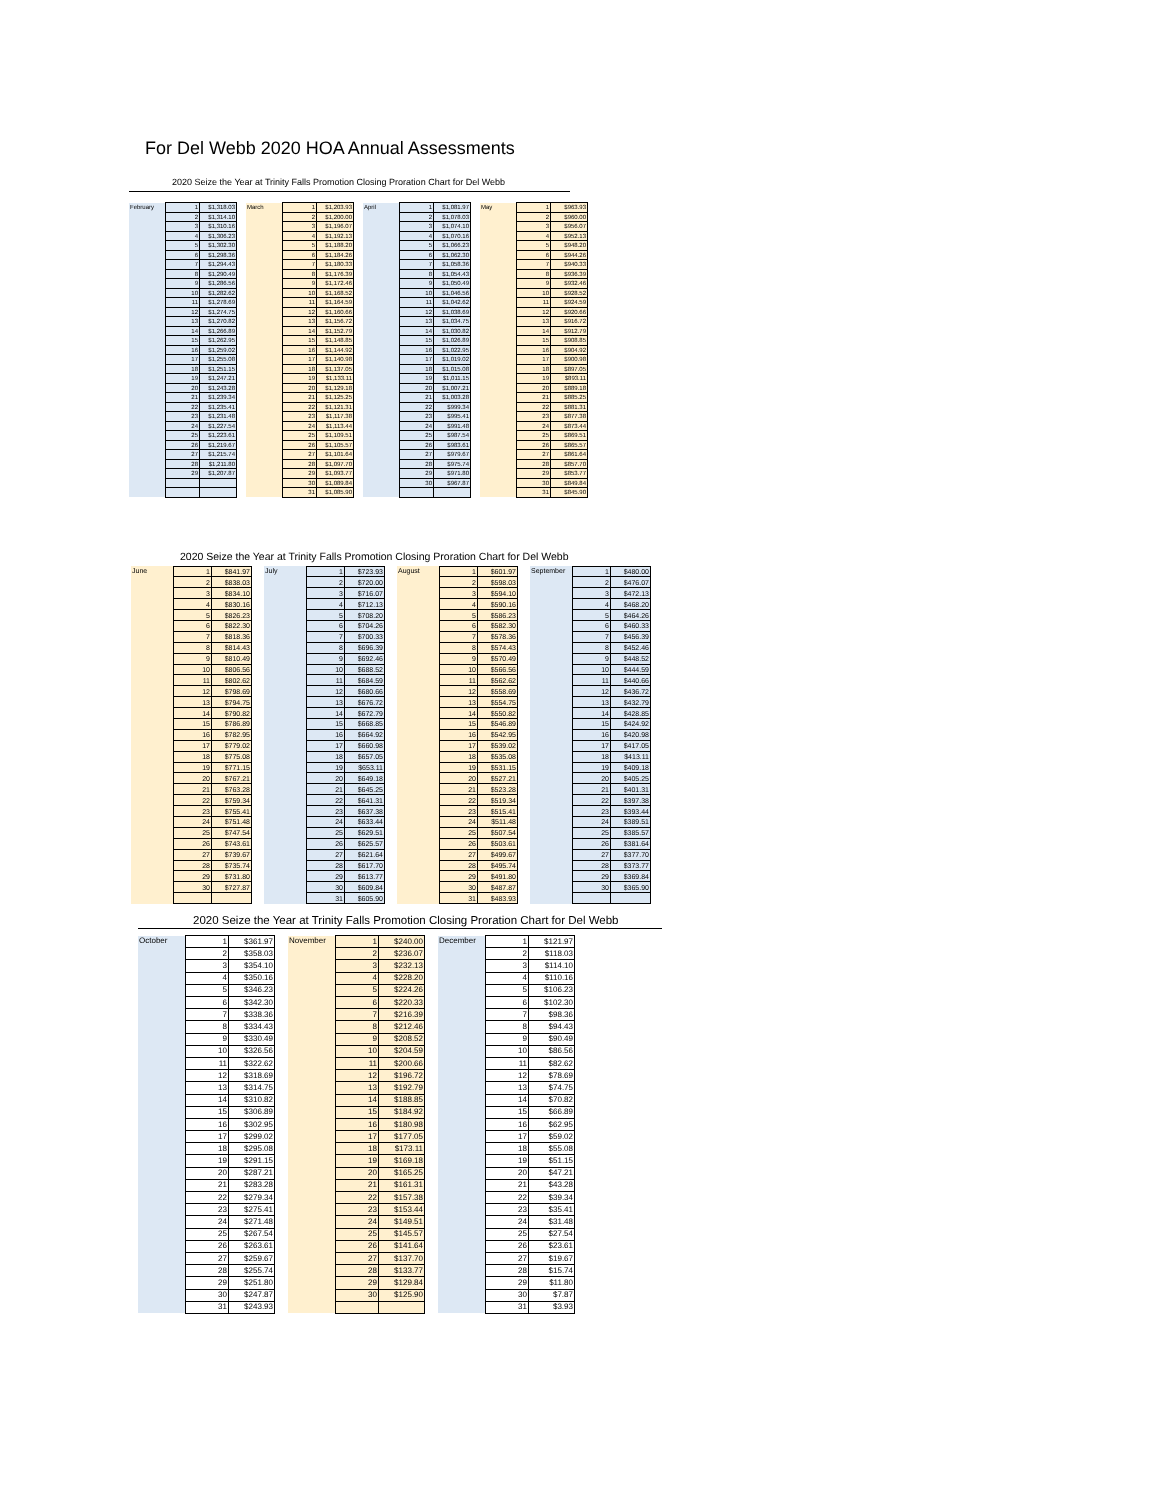For Del Webb 2020 HOA Annual Assessments
2020 Seize the Year at Trinity Falls Promotion Closing Proration Chart for Del Webb
| February | 1 | $1,318.03 | | March | 1 | $1,203.93 | | April | 1 | $1,081.97 | | May | 1 | $963.93 |
| | 2 | $1,314.10 | | | 2 | $1,200.00 | | | 2 | $1,078.03 | | | 2 | $960.00 |
| | 3 | $1,310.16 | | | 3 | $1,196.07 | | | 3 | $1,074.10 | | | 3 | $956.07 |
| | 4 | $1,306.23 | | | 4 | $1,192.13 | | | 4 | $1,070.16 | | | 4 | $952.13 |
| | 5 | $1,302.30 | | | 5 | $1,188.20 | | | 5 | $1,066.23 | | | 5 | $948.20 |
| | 6 | $1,298.36 | | | 6 | $1,184.26 | | | 6 | $1,062.30 | | | 6 | $944.26 |
| | 7 | $1,294.43 | | | 7 | $1,180.33 | | | 7 | $1,058.36 | | | 7 | $940.33 |
| | 8 | $1,290.49 | | | 8 | $1,176.39 | | | 8 | $1,054.43 | | | 8 | $936.39 |
| | 9 | $1,286.56 | | | 9 | $1,172.46 | | | 9 | $1,050.49 | | | 9 | $932.46 |
| | 10 | $1,282.62 | | | 10 | $1,168.52 | | | 10 | $1,046.56 | | | 10 | $928.52 |
| | 11 | $1,278.69 | | | 11 | $1,164.59 | | | 11 | $1,042.62 | | | 11 | $924.59 |
| | 12 | $1,274.75 | | | 12 | $1,160.66 | | | 12 | $1,038.69 | | | 12 | $920.66 |
| | 13 | $1,270.82 | | | 13 | $1,156.72 | | | 13 | $1,034.75 | | | 13 | $916.72 |
| | 14 | $1,266.89 | | | 14 | $1,152.79 | | | 14 | $1,030.82 | | | 14 | $912.79 |
| | 15 | $1,262.95 | | | 15 | $1,148.85 | | | 15 | $1,026.89 | | | 15 | $908.85 |
| | 16 | $1,259.02 | | | 16 | $1,144.92 | | | 16 | $1,022.95 | | | 16 | $904.92 |
| | 17 | $1,255.08 | | | 17 | $1,140.98 | | | 17 | $1,019.02 | | | 17 | $900.98 |
| | 18 | $1,251.15 | | | 18 | $1,137.05 | | | 18 | $1,015.08 | | | 18 | $897.05 |
| | 19 | $1,247.21 | | | 19 | $1,133.11 | | | 19 | $1,011.15 | | | 19 | $893.11 |
| | 20 | $1,243.28 | | | 20 | $1,129.18 | | | 20 | $1,007.21 | | | 20 | $889.18 |
| | 21 | $1,239.34 | | | 21 | $1,125.25 | | | 21 | $1,003.28 | | | 21 | $885.25 |
| | 22 | $1,235.41 | | | 22 | $1,121.31 | | | 22 | $999.34 | | | 22 | $881.31 |
| | 23 | $1,231.48 | | | 23 | $1,117.38 | | | 23 | $995.41 | | | 23 | $877.38 |
| | 24 | $1,227.54 | | | 24 | $1,113.44 | | | 24 | $991.48 | | | 24 | $873.44 |
| | 25 | $1,223.61 | | | 25 | $1,109.51 | | | 25 | $987.54 | | | 25 | $869.51 |
| | 26 | $1,219.67 | | | 26 | $1,105.57 | | | 26 | $983.61 | | | 26 | $865.57 |
| | 27 | $1,215.74 | | | 27 | $1,101.64 | | | 27 | $979.67 | | | 27 | $861.64 |
| | 28 | $1,211.80 | | | 28 | $1,097.70 | | | 28 | $975.74 | | | 28 | $857.70 |
| | 29 | $1,207.87 | | | 29 | $1,093.77 | | | 29 | $971.80 | | | 29 | $853.77 |
| | | | | | 30 | $1,089.84 | | | 30 | $967.87 | | | 30 | $849.84 |
| | | | | | 31 | $1,085.90 | | | | | | | 31 | $845.90 |
2020 Seize the Year at Trinity Falls Promotion Closing Proration Chart for Del Webb
| June | 1 | $841.97 | | July | 1 | $723.93 | | August | 1 | $601.97 | | September | 1 | $480.00 |
| | 2 | $838.03 | | | 2 | $720.00 | | | 2 | $598.03 | | | 2 | $476.07 |
| | 3 | $834.10 | | | 3 | $716.07 | | | 3 | $594.10 | | | 3 | $472.13 |
| | 4 | $830.16 | | | 4 | $712.13 | | | 4 | $590.16 | | | 4 | $468.20 |
| | 5 | $826.23 | | | 5 | $708.20 | | | 5 | $586.23 | | | 5 | $464.26 |
| | 6 | $822.30 | | | 6 | $704.26 | | | 6 | $582.30 | | | 6 | $460.33 |
| | 7 | $818.36 | | | 7 | $700.33 | | | 7 | $578.36 | | | 7 | $456.39 |
| | 8 | $814.43 | | | 8 | $696.39 | | | 8 | $574.43 | | | 8 | $452.46 |
| | 9 | $810.49 | | | 9 | $692.46 | | | 9 | $570.49 | | | 9 | $448.52 |
| | 10 | $806.56 | | | 10 | $688.52 | | | 10 | $566.56 | | | 10 | $444.59 |
| | 11 | $802.62 | | | 11 | $684.59 | | | 11 | $562.62 | | | 11 | $440.66 |
| | 12 | $798.69 | | | 12 | $680.66 | | | 12 | $558.69 | | | 12 | $436.72 |
| | 13 | $794.75 | | | 13 | $676.72 | | | 13 | $554.75 | | | 13 | $432.79 |
| | 14 | $790.82 | | | 14 | $672.79 | | | 14 | $550.82 | | | 14 | $428.85 |
| | 15 | $786.89 | | | 15 | $668.85 | | | 15 | $546.89 | | | 15 | $424.92 |
| | 16 | $782.95 | | | 16 | $664.92 | | | 16 | $542.95 | | | 16 | $420.98 |
| | 17 | $779.02 | | | 17 | $660.98 | | | 17 | $539.02 | | | 17 | $417.05 |
| | 18 | $775.08 | | | 18 | $657.05 | | | 18 | $535.08 | | | 18 | $413.11 |
| | 19 | $771.15 | | | 19 | $653.11 | | | 19 | $531.15 | | | 19 | $409.18 |
| | 20 | $767.21 | | | 20 | $649.18 | | | 20 | $527.21 | | | 20 | $405.25 |
| | 21 | $763.28 | | | 21 | $645.25 | | | 21 | $523.28 | | | 21 | $401.31 |
| | 22 | $759.34 | | | 22 | $641.31 | | | 22 | $519.34 | | | 22 | $397.38 |
| | 23 | $755.41 | | | 23 | $637.38 | | | 23 | $515.41 | | | 23 | $393.44 |
| | 24 | $751.48 | | | 24 | $633.44 | | | 24 | $511.48 | | | 24 | $389.51 |
| | 25 | $747.54 | | | 25 | $629.51 | | | 25 | $507.54 | | | 25 | $385.57 |
| | 26 | $743.61 | | | 26 | $625.57 | | | 26 | $503.61 | | | 26 | $381.64 |
| | 27 | $739.67 | | | 27 | $621.64 | | | 27 | $499.67 | | | 27 | $377.70 |
| | 28 | $735.74 | | | 28 | $617.70 | | | 28 | $495.74 | | | 28 | $373.77 |
| | 29 | $731.80 | | | 29 | $613.77 | | | 29 | $491.80 | | | 29 | $369.84 |
| | 30 | $727.87 | | | 30 | $609.84 | | | 30 | $487.87 | | | 30 | $365.90 |
| | | | | | 31 | $605.90 | | | 31 | $483.93 | | | | |
2020 Seize the Year at Trinity Falls Promotion Closing Proration Chart for Del Webb
| October | 1 | $361.97 | | November | 1 | $240.00 | | December | 1 | $121.97 |
| | 2 | $358.03 | | | 2 | $236.07 | | | 2 | $118.03 |
| | 3 | $354.10 | | | 3 | $232.13 | | | 3 | $114.10 |
| | 4 | $350.16 | | | 4 | $228.20 | | | 4 | $110.16 |
| | 5 | $346.23 | | | 5 | $224.26 | | | 5 | $106.23 |
| | 6 | $342.30 | | | 6 | $220.33 | | | 6 | $102.30 |
| | 7 | $338.36 | | | 7 | $216.39 | | | 7 | $98.36 |
| | 8 | $334.43 | | | 8 | $212.46 | | | 8 | $94.43 |
| | 9 | $330.49 | | | 9 | $208.52 | | | 9 | $90.49 |
| | 10 | $326.56 | | | 10 | $204.59 | | | 10 | $86.56 |
| | 11 | $322.62 | | | 11 | $200.66 | | | 11 | $82.62 |
| | 12 | $318.69 | | | 12 | $196.72 | | | 12 | $78.69 |
| | 13 | $314.75 | | | 13 | $192.79 | | | 13 | $74.75 |
| | 14 | $310.82 | | | 14 | $188.85 | | | 14 | $70.82 |
| | 15 | $306.89 | | | 15 | $184.92 | | | 15 | $66.89 |
| | 16 | $302.95 | | | 16 | $180.98 | | | 16 | $62.95 |
| | 17 | $299.02 | | | 17 | $177.05 | | | 17 | $59.02 |
| | 18 | $295.08 | | | 18 | $173.11 | | | 18 | $55.08 |
| | 19 | $291.15 | | | 19 | $169.18 | | | 19 | $51.15 |
| | 20 | $287.21 | | | 20 | $165.25 | | | 20 | $47.21 |
| | 21 | $283.28 | | | 21 | $161.31 | | | 21 | $43.28 |
| | 22 | $279.34 | | | 22 | $157.38 | | | 22 | $39.34 |
| | 23 | $275.41 | | | 23 | $153.44 | | | 23 | $35.41 |
| | 24 | $271.48 | | | 24 | $149.51 | | | 24 | $31.48 |
| | 25 | $267.54 | | | 25 | $145.57 | | | 25 | $27.54 |
| | 26 | $263.61 | | | 26 | $141.64 | | | 26 | $23.61 |
| | 27 | $259.67 | | | 27 | $137.70 | | | 27 | $19.67 |
| | 28 | $255.74 | | | 28 | $133.77 | | | 28 | $15.74 |
| | 29 | $251.80 | | | 29 | $129.84 | | | 29 | $11.80 |
| | 30 | $247.87 | | | 30 | $125.90 | | | 30 | $7.87 |
| | 31 | $243.93 | | | | | | | 31 | $3.93 |